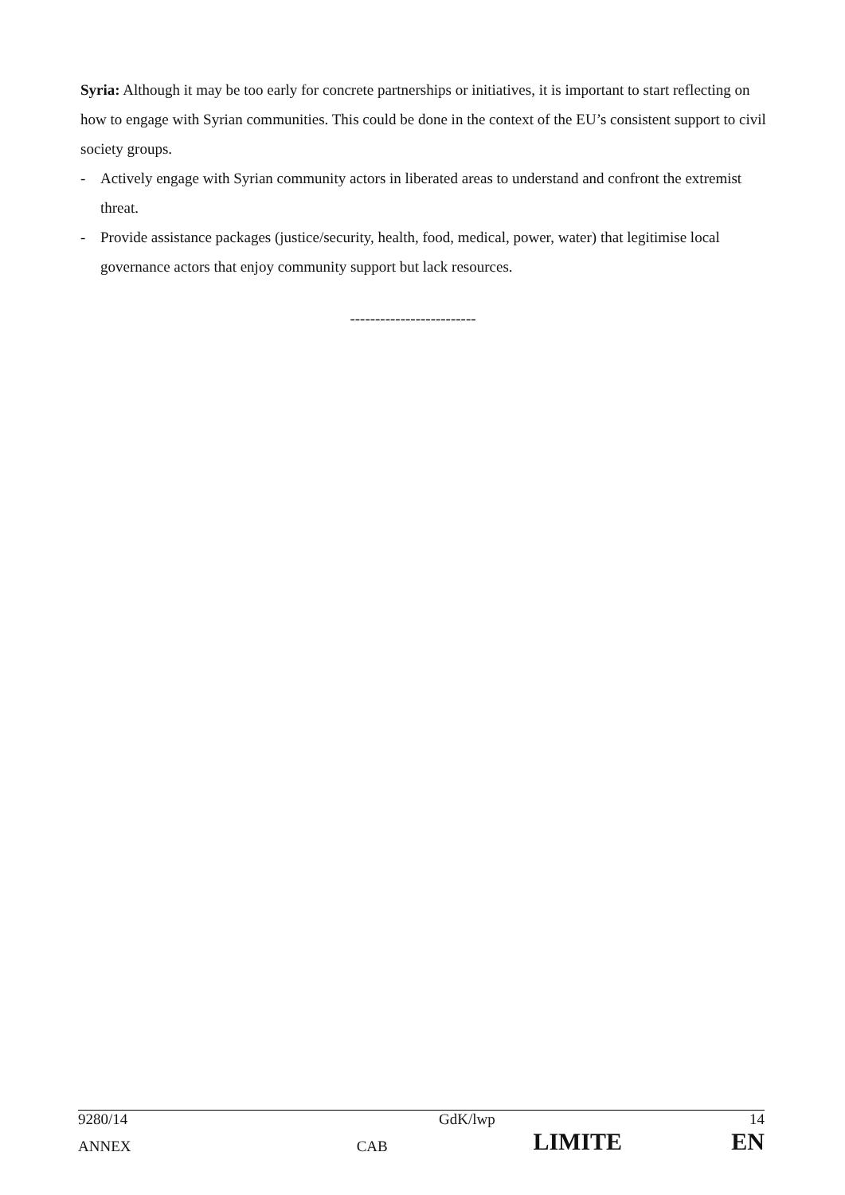Syria: Although it may be too early for concrete partnerships or initiatives, it is important to start reflecting on how to engage with Syrian communities. This could be done in the context of the EU’s consistent support to civil society groups.
- Actively engage with Syrian community actors in liberated areas to understand and confront the extremist threat.
- Provide assistance packages (justice/security, health, food, medical, power, water) that legitimise local governance actors that enjoy community support but lack resources.
-------------------------
| 9280/14 | | GdK/lwp | 14 |
| ANNEX | CAB | LIMITE | EN |